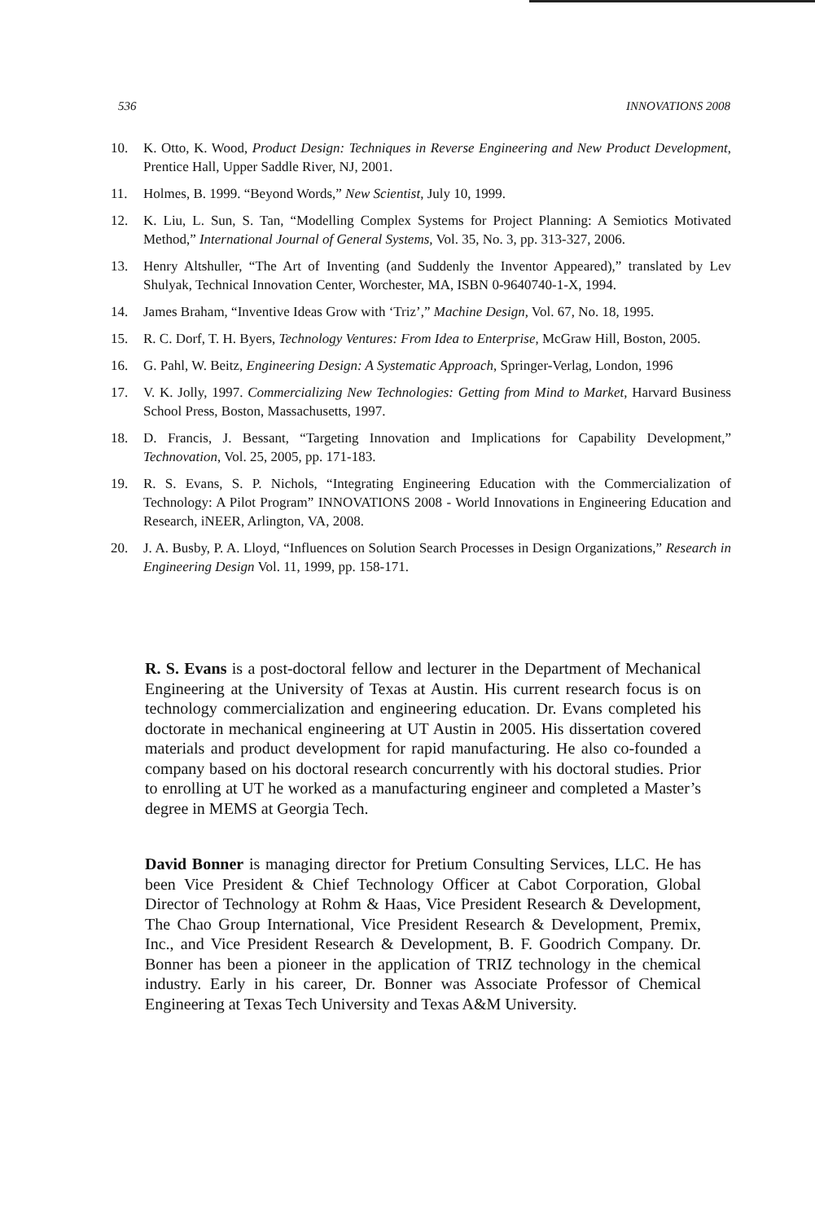536 INNOVATIONS 2008
10. K. Otto, K. Wood, Product Design: Techniques in Reverse Engineering and New Product Development, Prentice Hall, Upper Saddle River, NJ, 2001.
11. Holmes, B. 1999. “Beyond Words,” New Scientist, July 10, 1999.
12. K. Liu, L. Sun, S. Tan, “Modelling Complex Systems for Project Planning: A Semiotics Motivated Method,” International Journal of General Systems, Vol. 35, No. 3, pp. 313-327, 2006.
13. Henry Altshuller, “The Art of Inventing (and Suddenly the Inventor Appeared),” translated by Lev Shulyak, Technical Innovation Center, Worchester, MA, ISBN 0-9640740-1-X, 1994.
14. James Braham, “Inventive Ideas Grow with ‘Triz’,” Machine Design, Vol. 67, No. 18, 1995.
15. R. C. Dorf, T. H. Byers, Technology Ventures: From Idea to Enterprise, McGraw Hill, Boston, 2005.
16. G. Pahl, W. Beitz, Engineering Design: A Systematic Approach, Springer-Verlag, London, 1996
17. V. K. Jolly, 1997. Commercializing New Technologies: Getting from Mind to Market, Harvard Business School Press, Boston, Massachusetts, 1997.
18. D. Francis, J. Bessant, “Targeting Innovation and Implications for Capability Development,” Technovation, Vol. 25, 2005, pp. 171-183.
19. R. S. Evans, S. P. Nichols, “Integrating Engineering Education with the Commercialization of Technology: A Pilot Program” INNOVATIONS 2008 - World Innovations in Engineering Education and Research, iNEER, Arlington, VA, 2008.
20. J. A. Busby, P. A. Lloyd, “Influences on Solution Search Processes in Design Organizations,” Research in Engineering Design Vol. 11, 1999, pp. 158-171.
R. S. Evans is a post-doctoral fellow and lecturer in the Department of Mechanical Engineering at the University of Texas at Austin. His current research focus is on technology commercialization and engineering education. Dr. Evans completed his doctorate in mechanical engineering at UT Austin in 2005. His dissertation covered materials and product development for rapid manufacturing. He also co-founded a company based on his doctoral research concurrently with his doctoral studies. Prior to enrolling at UT he worked as a manufacturing engineer and completed a Master’s degree in MEMS at Georgia Tech.
David Bonner is managing director for Pretium Consulting Services, LLC. He has been Vice President & Chief Technology Officer at Cabot Corporation, Global Director of Technology at Rohm & Haas, Vice President Research & Development, The Chao Group International, Vice President Research & Development, Premix, Inc., and Vice President Research & Development, B. F. Goodrich Company. Dr. Bonner has been a pioneer in the application of TRIZ technology in the chemical industry. Early in his career, Dr. Bonner was Associate Professor of Chemical Engineering at Texas Tech University and Texas A&M University.